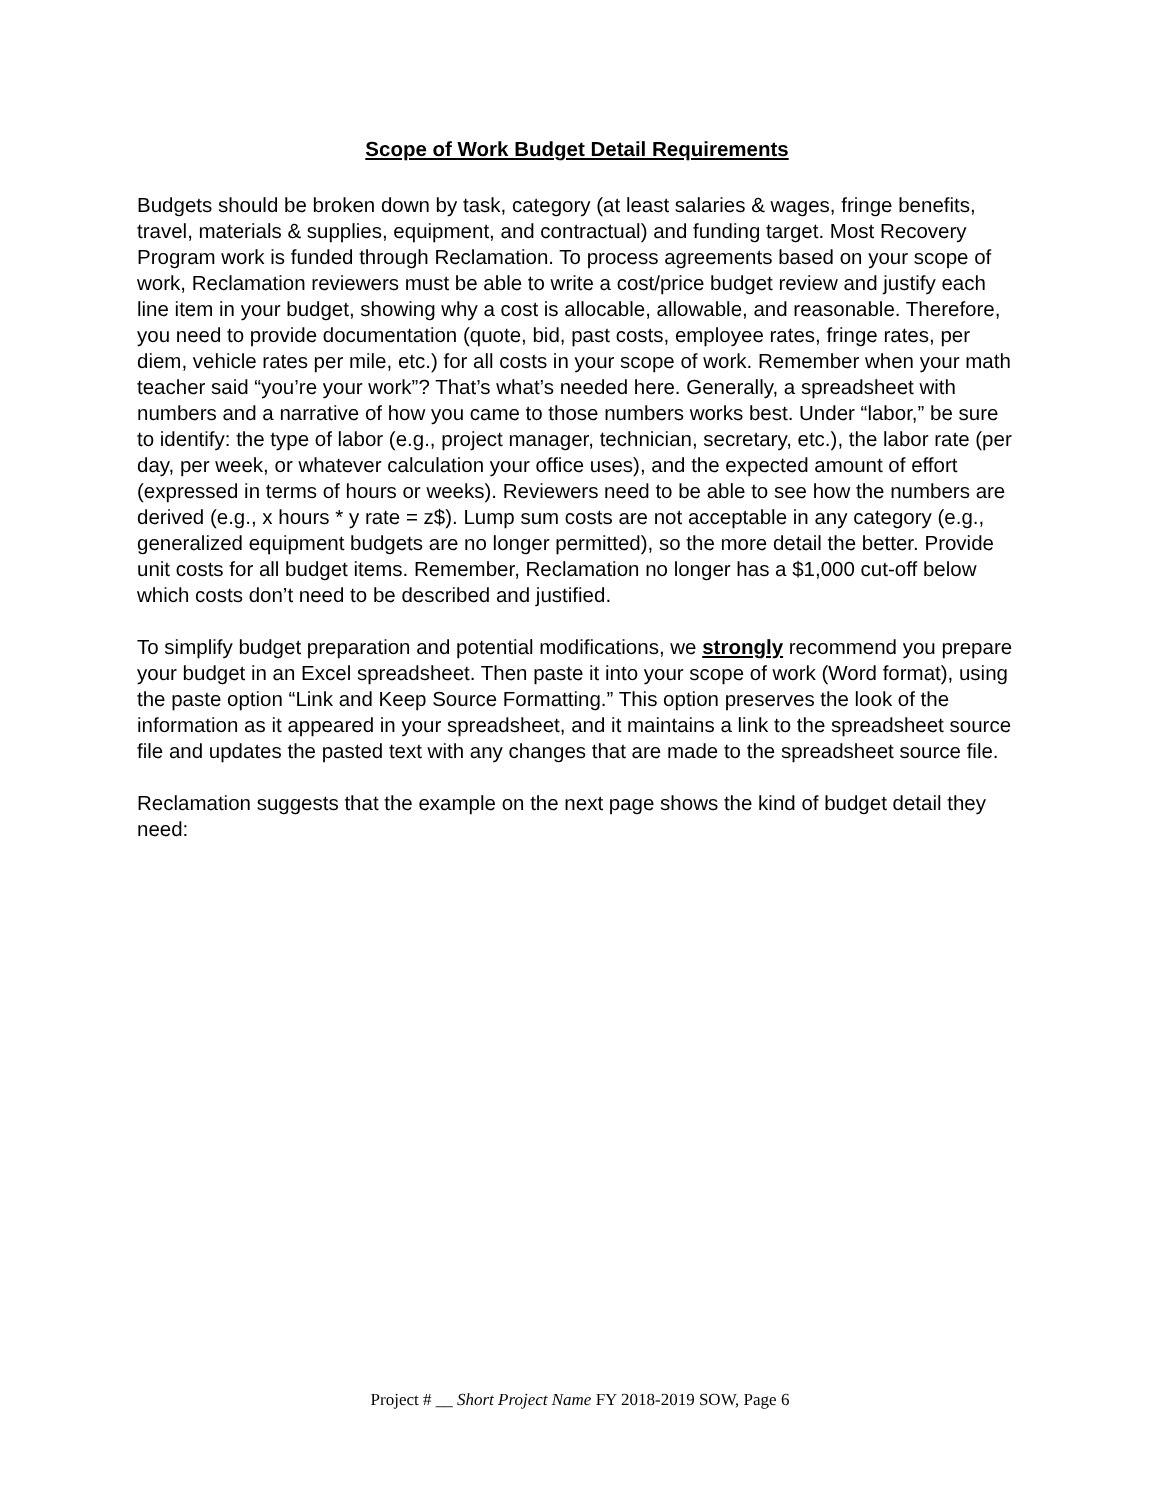Scope of Work Budget Detail Requirements
Budgets should be broken down by task, category (at least salaries & wages, fringe benefits, travel, materials & supplies, equipment, and contractual) and funding target. Most Recovery Program work is funded through Reclamation. To process agreements based on your scope of work, Reclamation reviewers must be able to write a cost/price budget review and justify each line item in your budget, showing why a cost is allocable, allowable, and reasonable. Therefore, you need to provide documentation (quote, bid, past costs, employee rates, fringe rates, per diem, vehicle rates per mile, etc.) for all costs in your scope of work. Remember when your math teacher said “you’re your work”? That’s what’s needed here. Generally, a spreadsheet with numbers and a narrative of how you came to those numbers works best. Under “labor,” be sure to identify: the type of labor (e.g., project manager, technician, secretary, etc.), the labor rate (per day, per week, or whatever calculation your office uses), and the expected amount of effort (expressed in terms of hours or weeks). Reviewers need to be able to see how the numbers are derived (e.g., x hours * y rate = z$). Lump sum costs are not acceptable in any category (e.g., generalized equipment budgets are no longer permitted), so the more detail the better. Provide unit costs for all budget items. Remember, Reclamation no longer has a $1,000 cut-off below which costs don’t need to be described and justified.
To simplify budget preparation and potential modifications, we strongly recommend you prepare your budget in an Excel spreadsheet. Then paste it into your scope of work (Word format), using the paste option “Link and Keep Source Formatting.” This option preserves the look of the information as it appeared in your spreadsheet, and it maintains a link to the spreadsheet source file and updates the pasted text with any changes that are made to the spreadsheet source file.
Reclamation suggests that the example on the next page shows the kind of budget detail they need:
Project # __ Short Project Name FY 2018-2019 SOW, Page 6